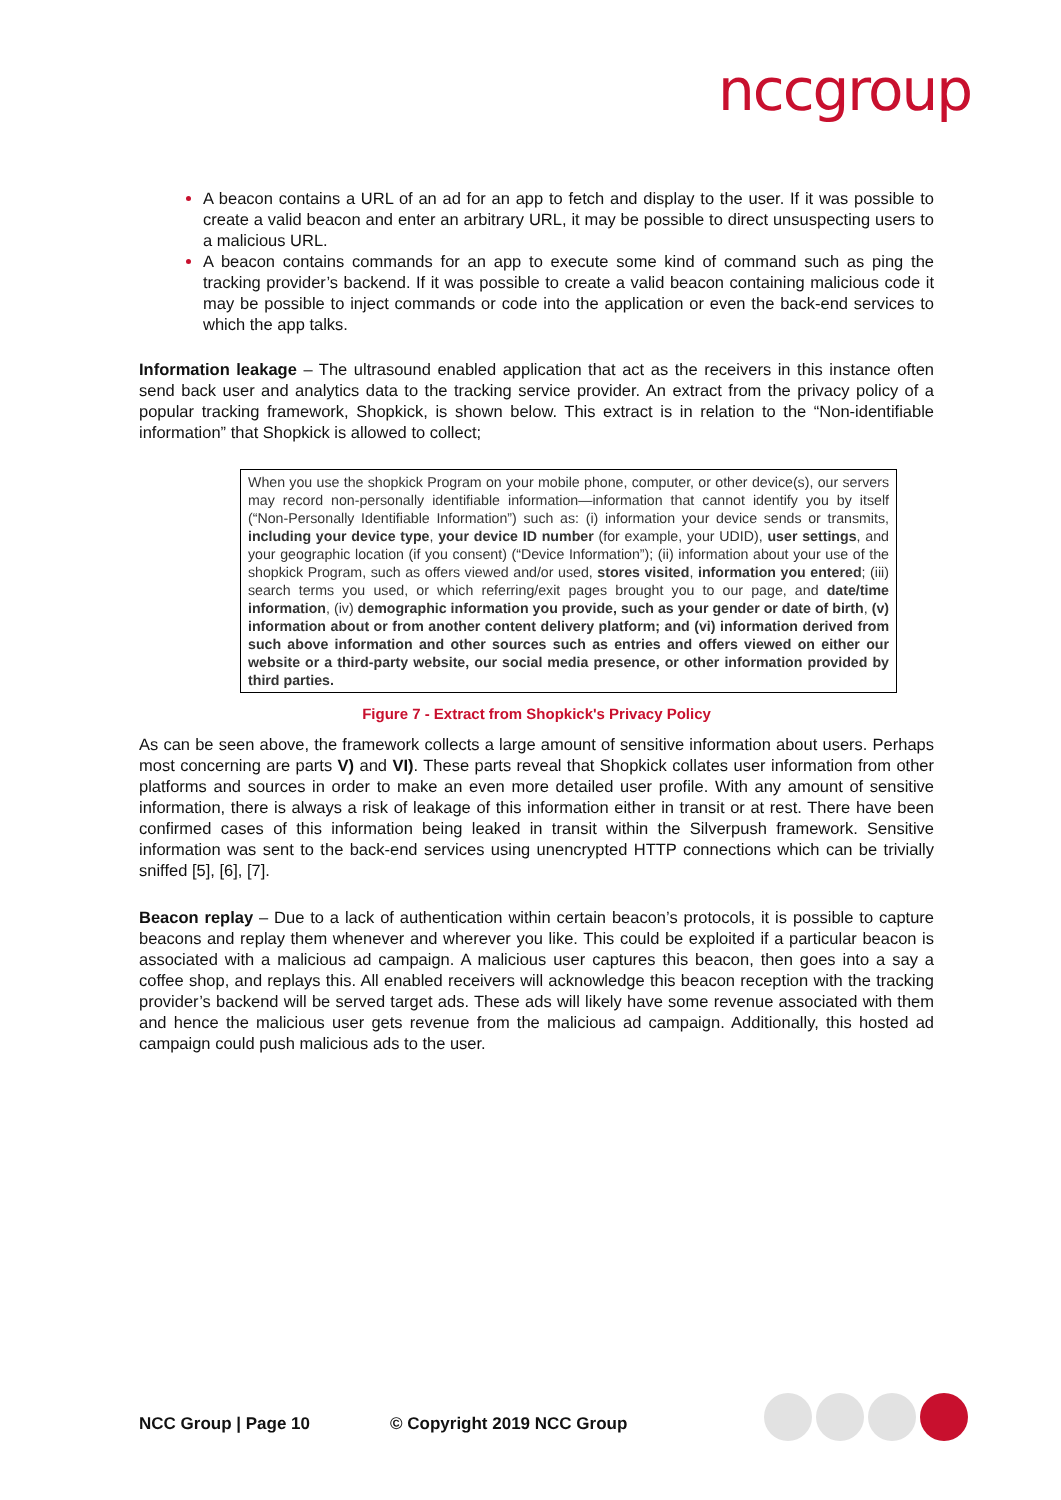nccgroup
A beacon contains a URL of an ad for an app to fetch and display to the user. If it was possible to create a valid beacon and enter an arbitrary URL, it may be possible to direct unsuspecting users to a malicious URL.
A beacon contains commands for an app to execute some kind of command such as ping the tracking provider’s backend. If it was possible to create a valid beacon containing malicious code it may be possible to inject commands or code into the application or even the back-end services to which the app talks.
Information leakage – The ultrasound enabled application that act as the receivers in this instance often send back user and analytics data to the tracking service provider. An extract from the privacy policy of a popular tracking framework, Shopkick, is shown below. This extract is in relation to the “Non-identifiable information” that Shopkick is allowed to collect;
When you use the shopkick Program on your mobile phone, computer, or other device(s), our servers may record non-personally identifiable information—information that cannot identify you by itself (“Non-Personally Identifiable Information”) such as: (i) information your device sends or transmits, including your device type, your device ID number (for example, your UDID), user settings, and your geographic location (if you consent) (“Device Information”); (ii) information about your use of the shopkick Program, such as offers viewed and/or used, stores visited, information you entered; (iii) search terms you used, or which referring/exit pages brought you to our page, and date/time information, (iv) demographic information you provide, such as your gender or date of birth, (v) information about or from another content delivery platform; and (vi) information derived from such above information and other sources such as entries and offers viewed on either our website or a third-party website, our social media presence, or other information provided by third parties.
Figure 7 - Extract from Shopkick's Privacy Policy
As can be seen above, the framework collects a large amount of sensitive information about users. Perhaps most concerning are parts V) and VI). These parts reveal that Shopkick collates user information from other platforms and sources in order to make an even more detailed user profile. With any amount of sensitive information, there is always a risk of leakage of this information either in transit or at rest. There have been confirmed cases of this information being leaked in transit within the Silverpush framework. Sensitive information was sent to the back-end services using unencrypted HTTP connections which can be trivially sniffed [5], [6], [7].
Beacon replay – Due to a lack of authentication within certain beacon’s protocols, it is possible to capture beacons and replay them whenever and wherever you like. This could be exploited if a particular beacon is associated with a malicious ad campaign. A malicious user captures this beacon, then goes into a say a coffee shop, and replays this. All enabled receivers will acknowledge this beacon reception with the tracking provider’s backend will be served target ads. These ads will likely have some revenue associated with them and hence the malicious user gets revenue from the malicious ad campaign. Additionally, this hosted ad campaign could push malicious ads to the user.
NCC Group | Page 10 © Copyright 2019 NCC Group